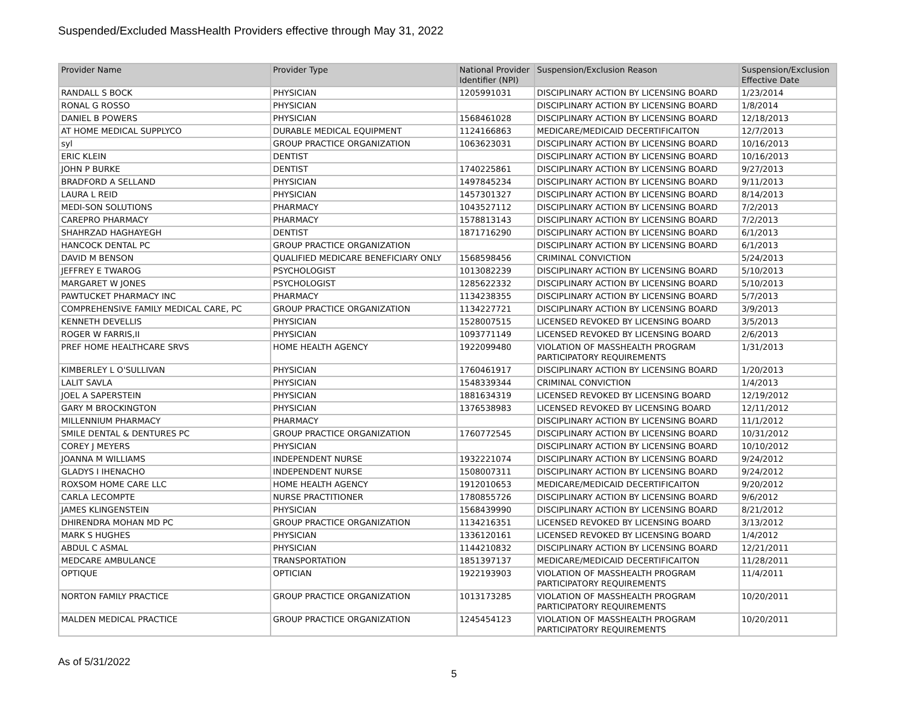Suspended/Excluded MassHealth Providers effective through May 31, 2022
| Provider Name | Provider Type | National Provider Identifier (NPI) | Suspension/Exclusion Reason | Suspension/Exclusion Effective Date |
| --- | --- | --- | --- | --- |
| RANDALL S BOCK | PHYSICIAN | 1205991031 | DISCIPLINARY ACTION BY LICENSING BOARD | 1/23/2014 |
| RONAL G ROSSO | PHYSICIAN | | DISCIPLINARY ACTION BY LICENSING BOARD | 1/8/2014 |
| DANIEL B POWERS | PHYSICIAN | 1568461028 | DISCIPLINARY ACTION BY LICENSING BOARD | 12/18/2013 |
| AT HOME MEDICAL SUPPLYCO | DURABLE MEDICAL EQUIPMENT | 1124166863 | MEDICARE/MEDICAID DECERTIFICAITON | 12/7/2013 |
| syl | GROUP PRACTICE ORGANIZATION | 1063623031 | DISCIPLINARY ACTION BY LICENSING BOARD | 10/16/2013 |
| ERIC KLEIN | DENTIST | | DISCIPLINARY ACTION BY LICENSING BOARD | 10/16/2013 |
| JOHN P BURKE | DENTIST | 1740225861 | DISCIPLINARY ACTION BY LICENSING BOARD | 9/27/2013 |
| BRADFORD A SELLAND | PHYSICIAN | 1497845234 | DISCIPLINARY ACTION BY LICENSING BOARD | 9/11/2013 |
| LAURA L REID | PHYSICIAN | 1457301327 | DISCIPLINARY ACTION BY LICENSING BOARD | 8/14/2013 |
| MEDI-SON SOLUTIONS | PHARMACY | 1043527112 | DISCIPLINARY ACTION BY LICENSING BOARD | 7/2/2013 |
| CAREPRO PHARMACY | PHARMACY | 1578813143 | DISCIPLINARY ACTION BY LICENSING BOARD | 7/2/2013 |
| SHAHRZAD HAGHAYEGH | DENTIST | 1871716290 | DISCIPLINARY ACTION BY LICENSING BOARD | 6/1/2013 |
| HANCOCK DENTAL PC | GROUP PRACTICE ORGANIZATION | | DISCIPLINARY ACTION BY LICENSING BOARD | 6/1/2013 |
| DAVID M BENSON | QUALIFIED MEDICARE BENEFICIARY ONLY | 1568598456 | CRIMINAL CONVICTION | 5/24/2013 |
| JEFFREY E TWAROG | PSYCHOLOGIST | 1013082239 | DISCIPLINARY ACTION BY LICENSING BOARD | 5/10/2013 |
| MARGARET W JONES | PSYCHOLOGIST | 1285622332 | DISCIPLINARY ACTION BY LICENSING BOARD | 5/10/2013 |
| PAWTUCKET PHARMACY INC | PHARMACY | 1134238355 | DISCIPLINARY ACTION BY LICENSING BOARD | 5/7/2013 |
| COMPREHENSIVE FAMILY MEDICAL CARE, PC | GROUP PRACTICE ORGANIZATION | 1134227721 | DISCIPLINARY ACTION BY LICENSING BOARD | 3/9/2013 |
| KENNETH DEVELLIS | PHYSICIAN | 1528007515 | LICENSED REVOKED BY LICENSING BOARD | 3/5/2013 |
| ROGER W FARRIS,II | PHYSICIAN | 1093771149 | LICENSED REVOKED BY LICENSING BOARD | 2/6/2013 |
| PREF HOME HEALTHCARE SRVS | HOME HEALTH AGENCY | 1922099480 | VIOLATION OF MASSHEALTH PROGRAM PARTICIPATORY REQUIREMENTS | 1/31/2013 |
| KIMBERLEY L O'SULLIVAN | PHYSICIAN | 1760461917 | DISCIPLINARY ACTION BY LICENSING BOARD | 1/20/2013 |
| LALIT SAVLA | PHYSICIAN | 1548339344 | CRIMINAL CONVICTION | 1/4/2013 |
| JOEL A SAPERSTEIN | PHYSICIAN | 1881634319 | LICENSED REVOKED BY LICENSING BOARD | 12/19/2012 |
| GARY M BROCKINGTON | PHYSICIAN | 1376538983 | LICENSED REVOKED BY LICENSING BOARD | 12/11/2012 |
| MILLENNIUM PHARMACY | PHARMACY | | DISCIPLINARY ACTION BY LICENSING BOARD | 11/1/2012 |
| SMILE DENTAL & DENTURES PC | GROUP PRACTICE ORGANIZATION | 1760772545 | DISCIPLINARY ACTION BY LICENSING BOARD | 10/31/2012 |
| COREY J MEYERS | PHYSICIAN | | DISCIPLINARY ACTION BY LICENSING BOARD | 10/10/2012 |
| JOANNA M WILLIAMS | INDEPENDENT NURSE | 1932221074 | DISCIPLINARY ACTION BY LICENSING BOARD | 9/24/2012 |
| GLADYS I IHENACHO | INDEPENDENT NURSE | 1508007311 | DISCIPLINARY ACTION BY LICENSING BOARD | 9/24/2012 |
| ROXSOM HOME CARE LLC | HOME HEALTH AGENCY | 1912010653 | MEDICARE/MEDICAID DECERTIFICAITON | 9/20/2012 |
| CARLA LECOMPTE | NURSE PRACTITIONER | 1780855726 | DISCIPLINARY ACTION BY LICENSING BOARD | 9/6/2012 |
| JAMES KLINGENSTEIN | PHYSICIAN | 1568439990 | DISCIPLINARY ACTION BY LICENSING BOARD | 8/21/2012 |
| DHIRENDRA MOHAN MD PC | GROUP PRACTICE ORGANIZATION | 1134216351 | LICENSED REVOKED BY LICENSING BOARD | 3/13/2012 |
| MARK S HUGHES | PHYSICIAN | 1336120161 | LICENSED REVOKED BY LICENSING BOARD | 1/4/2012 |
| ABDUL C ASMAL | PHYSICIAN | 1144210832 | DISCIPLINARY ACTION BY LICENSING BOARD | 12/21/2011 |
| MEDCARE AMBULANCE | TRANSPORTATION | 1851397137 | MEDICARE/MEDICAID DECERTIFICAITON | 11/28/2011 |
| OPTIQUE | OPTICIAN | 1922193903 | VIOLATION OF MASSHEALTH PROGRAM PARTICIPATORY REQUIREMENTS | 11/4/2011 |
| NORTON FAMILY PRACTICE | GROUP PRACTICE ORGANIZATION | 1013173285 | VIOLATION OF MASSHEALTH PROGRAM PARTICIPATORY REQUIREMENTS | 10/20/2011 |
| MALDEN MEDICAL PRACTICE | GROUP PRACTICE ORGANIZATION | 1245454123 | VIOLATION OF MASSHEALTH PROGRAM PARTICIPATORY REQUIREMENTS | 10/20/2011 |
As of 5/31/2022
5